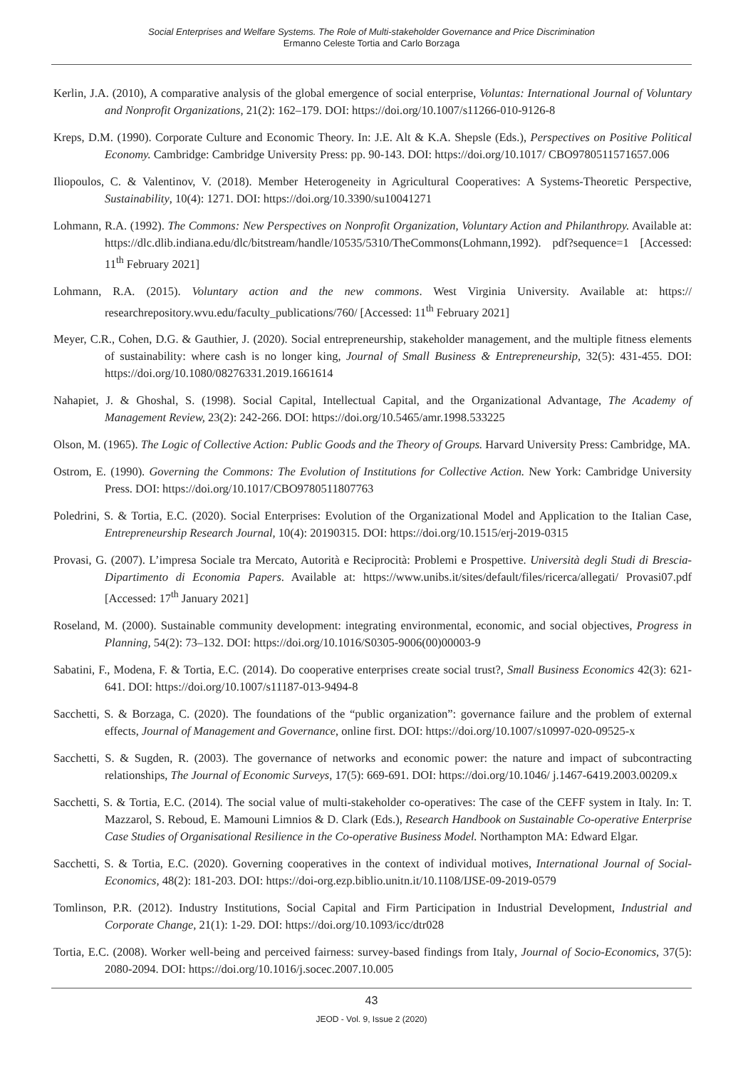Social Enterprises and Welfare Systems. The Role of Multi-stakeholder Governance and Price Discrimination
Ermanno Celeste Tortia and Carlo Borzaga
Kerlin, J.A. (2010), A comparative analysis of the global emergence of social enterprise, Voluntas: International Journal of Voluntary and Nonprofit Organizations, 21(2): 162–179. DOI: https://doi.org/10.1007/s11266-010-9126-8
Kreps, D.M. (1990). Corporate Culture and Economic Theory. In: J.E. Alt & K.A. Shepsle (Eds.), Perspectives on Positive Political Economy. Cambridge: Cambridge University Press: pp. 90-143. DOI: https://doi.org/10.1017/ CBO9780511571657.006
Iliopoulos, C. & Valentinov, V. (2018). Member Heterogeneity in Agricultural Cooperatives: A Systems-Theoretic Perspective, Sustainability, 10(4): 1271. DOI: https://doi.org/10.3390/su10041271
Lohmann, R.A. (1992). The Commons: New Perspectives on Nonprofit Organization, Voluntary Action and Philanthropy. Available at: https://dlc.dlib.indiana.edu/dlc/bitstream/handle/10535/5310/TheCommons(Lohmann,1992). pdf?sequence=1 [Accessed: 11<sup>th</sup> February 2021]
Lohmann, R.A. (2015). Voluntary action and the new commons. West Virginia University. Available at: https:// researchrepository.wvu.edu/faculty_publications/760/ [Accessed: 11<sup>th</sup> February 2021]
Meyer, C.R., Cohen, D.G. & Gauthier, J. (2020). Social entrepreneurship, stakeholder management, and the multiple fitness elements of sustainability: where cash is no longer king, Journal of Small Business & Entrepreneurship, 32(5): 431-455. DOI: https://doi.org/10.1080/08276331.2019.1661614
Nahapiet, J. & Ghoshal, S. (1998). Social Capital, Intellectual Capital, and the Organizational Advantage, The Academy of Management Review, 23(2): 242-266. DOI: https://doi.org/10.5465/amr.1998.533225
Olson, M. (1965). The Logic of Collective Action: Public Goods and the Theory of Groups. Harvard University Press: Cambridge, MA.
Ostrom, E. (1990). Governing the Commons: The Evolution of Institutions for Collective Action. New York: Cambridge University Press. DOI: https://doi.org/10.1017/CBO9780511807763
Poledrini, S. & Tortia, E.C. (2020). Social Enterprises: Evolution of the Organizational Model and Application to the Italian Case, Entrepreneurship Research Journal, 10(4): 20190315. DOI: https://doi.org/10.1515/erj-2019-0315
Provasi, G. (2007). L’impresa Sociale tra Mercato, Autorità e Reciprocità: Problemi e Prospettive. Università degli Studi di Brescia-Dipartimento di Economia Papers. Available at: https://www.unibs.it/sites/default/files/ricerca/allegati/ Provasi07.pdf [Accessed: 17<sup>th</sup> January 2021]
Roseland, M. (2000). Sustainable community development: integrating environmental, economic, and social objectives, Progress in Planning, 54(2): 73–132. DOI: https://doi.org/10.1016/S0305-9006(00)00003-9
Sabatini, F., Modena, F. & Tortia, E.C. (2014). Do cooperative enterprises create social trust?, Small Business Economics 42(3): 621-641. DOI: https://doi.org/10.1007/s11187-013-9494-8
Sacchetti, S. & Borzaga, C. (2020). The foundations of the “public organization”: governance failure and the problem of external effects, Journal of Management and Governance, online first. DOI: https://doi.org/10.1007/s10997-020-09525-x
Sacchetti, S. & Sugden, R. (2003). The governance of networks and economic power: the nature and impact of subcontracting relationships, The Journal of Economic Surveys, 17(5): 669-691. DOI: https://doi.org/10.1046/ j.1467-6419.2003.00209.x
Sacchetti, S. & Tortia, E.C. (2014). The social value of multi-stakeholder co-operatives: The case of the CEFF system in Italy. In: T. Mazzarol, S. Reboud, E. Mamouni Limnios & D. Clark (Eds.), Research Handbook on Sustainable Co-operative Enterprise Case Studies of Organisational Resilience in the Co-operative Business Model. Northampton MA: Edward Elgar.
Sacchetti, S. & Tortia, E.C. (2020). Governing cooperatives in the context of individual motives, International Journal of Social-Economics, 48(2): 181-203. DOI: https://doi-org.ezp.biblio.unitn.it/10.1108/IJSE-09-2019-0579
Tomlinson, P.R. (2012). Industry Institutions, Social Capital and Firm Participation in Industrial Development, Industrial and Corporate Change, 21(1): 1-29. DOI: https://doi.org/10.1093/icc/dtr028
Tortia, E.C. (2008). Worker well-being and perceived fairness: survey-based findings from Italy, Journal of Socio-Economics, 37(5): 2080-2094. DOI: https://doi.org/10.1016/j.socec.2007.10.005
43
JEOD - Vol. 9, Issue 2 (2020)